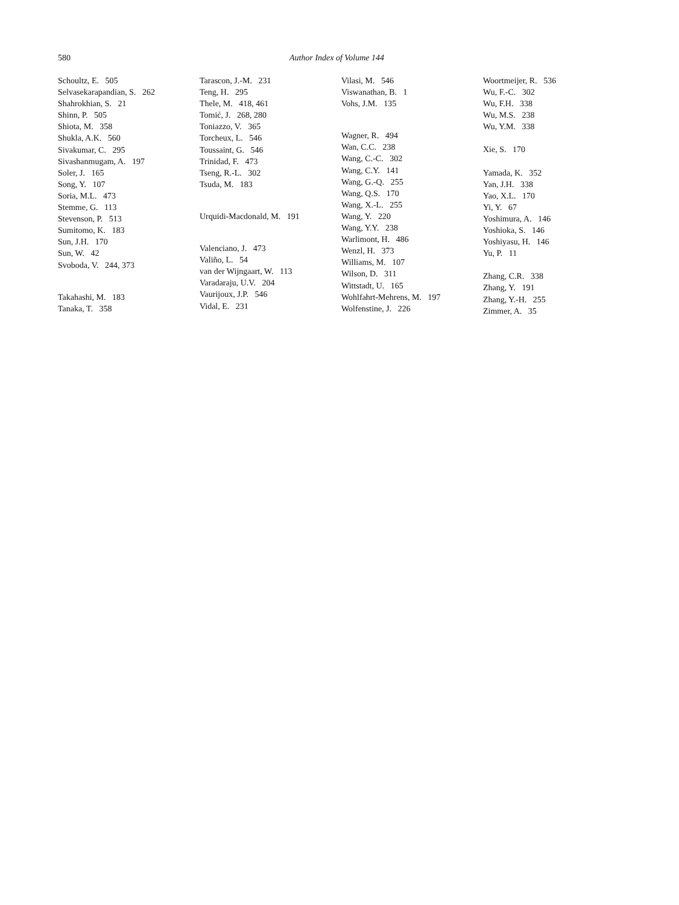580 Author Index of Volume 144
Schoultz, E. 505
Selvasekarapandian, S. 262
Shahrokhian, S. 21
Shinn, P. 505
Shiota, M. 358
Shukla, A.K. 560
Sivakumar, C. 295
Sivashanmugam, A. 197
Soler, J. 165
Song, Y. 107
Soria, M.L. 473
Stemme, G. 113
Stevenson, P. 513
Sumitomo, K. 183
Sun, J.H. 170
Sun, W. 42
Svoboda, V. 244, 373
Takahashi, M. 183
Tanaka, T. 358
Tarascon, J.-M. 231
Teng, H. 295
Thele, M. 418, 461
Tomić, J. 268, 280
Toniazzo, V. 365
Torcheux, L. 546
Toussaint, G. 546
Trinidad, F. 473
Tseng, R.-L. 302
Tsuda, M. 183
Urquidi-Macdonald, M. 191
Valenciano, J. 473
Valiño, L. 54
van der Wijngaart, W. 113
Varadaraju, U.V. 204
Vaurijoux, J.P. 546
Vidal, E. 231
Vilasi, M. 546
Viswanathan, B. 1
Vohs, J.M. 135
Wagner, R. 494
Wan, C.C. 238
Wang, C.-C. 302
Wang, C.Y. 141
Wang, G.-Q. 255
Wang, Q.S. 170
Wang, X.-L. 255
Wang, Y. 220
Wang, Y.Y. 238
Warlimont, H. 486
Wenzl, H. 373
Williams, M. 107
Wilson, D. 311
Wittstadt, U. 165
Wohlfahrt-Mehrens, M. 197
Wolfenstine, J. 226
Woortmeijer, R. 536
Wu, F.-C. 302
Wu, F.H. 338
Wu, M.S. 238
Wu, Y.M. 338
Xie, S. 170
Yamada, K. 352
Yan, J.H. 338
Yao, X.L. 170
Yi, Y. 67
Yoshimura, A. 146
Yoshioka, S. 146
Yoshiyasu, H. 146
Yu, P. 11
Zhang, C.R. 338
Zhang, Y. 191
Zhang, Y.-H. 255
Zimmer, A. 35